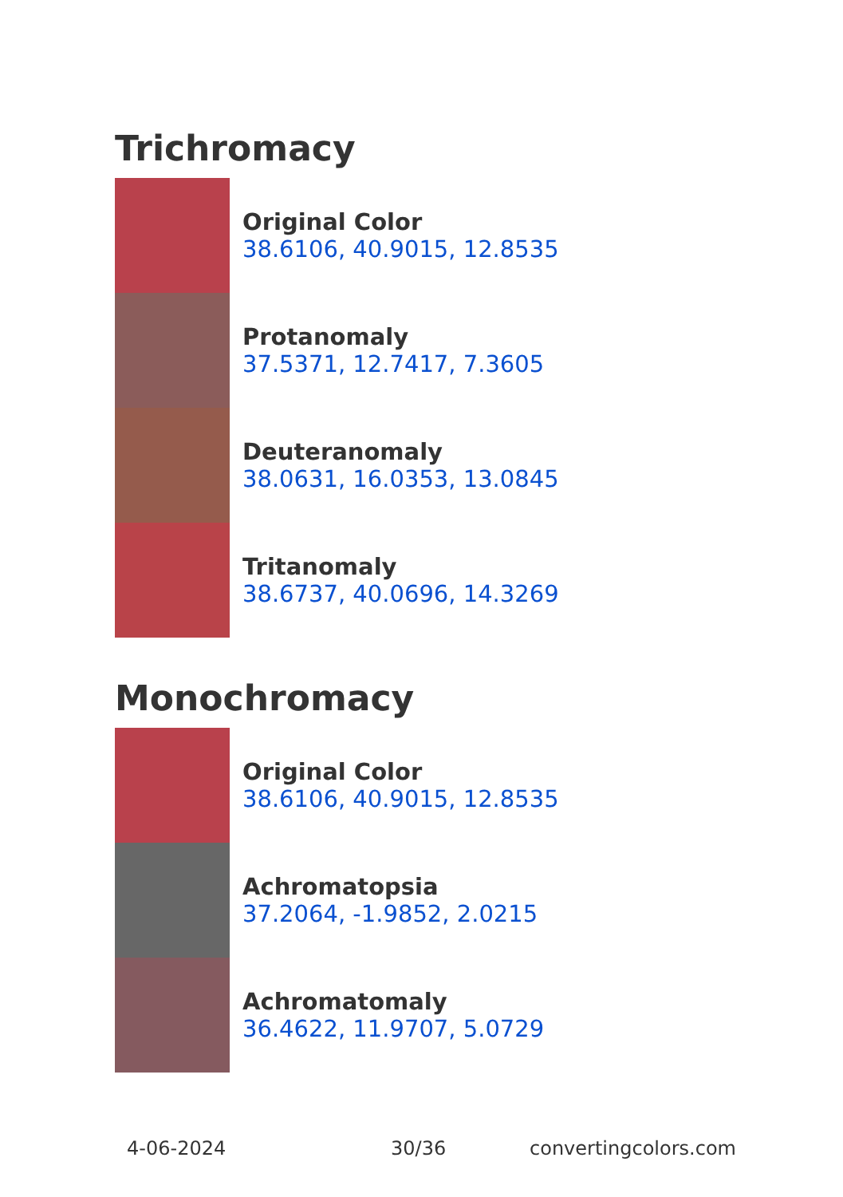Trichromacy
Original Color
38.6106, 40.9015, 12.8535
Protanomaly
37.5371, 12.7417, 7.3605
Deuteranomaly
38.0631, 16.0353, 13.0845
Tritanomaly
38.6737, 40.0696, 14.3269
Monochromacy
Original Color
38.6106, 40.9015, 12.8535
Achromatopsia
37.2064, -1.9852, 2.0215
Achromatomaly
36.4622, 11.9707, 5.0729
4-06-2024 30/36 convertingcolors.com